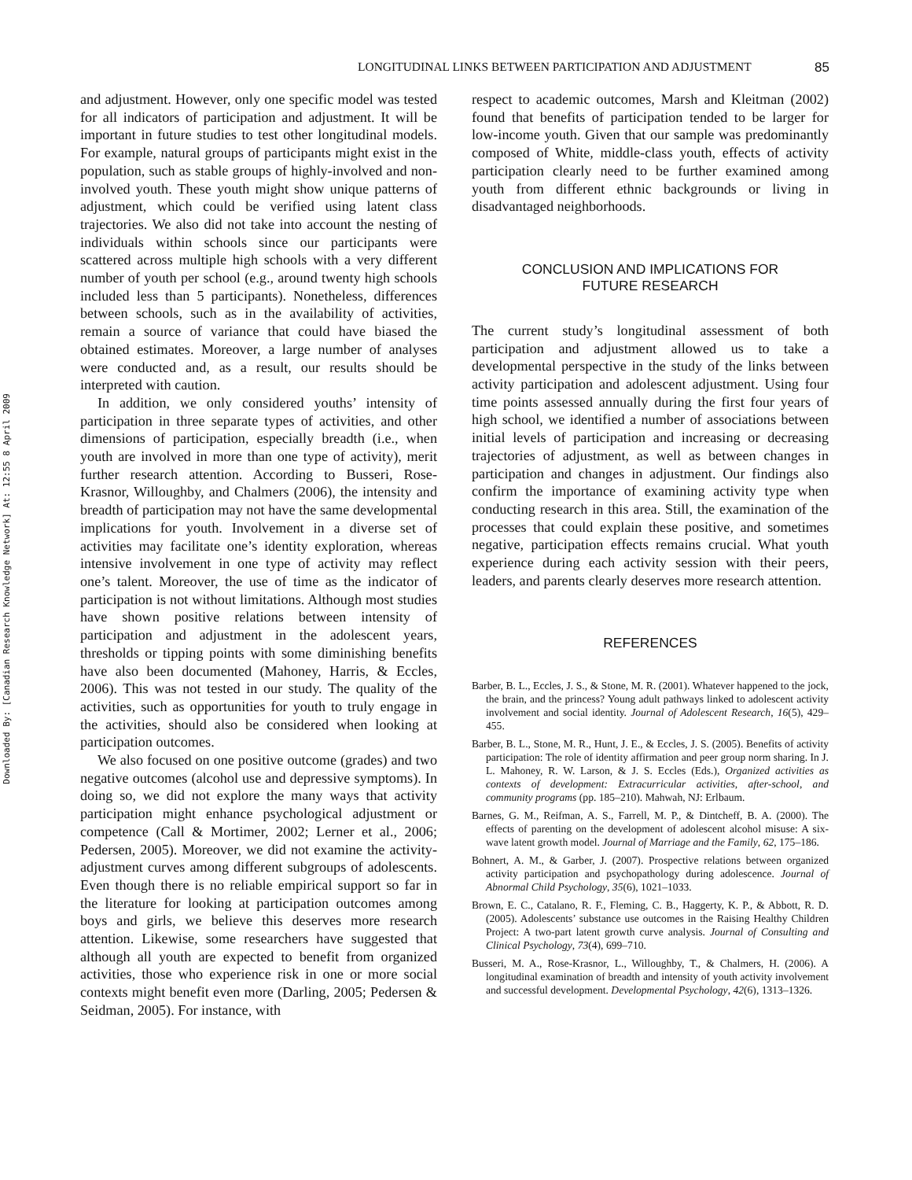Downloaded By: [Canadian Research Knowledge Network] At: 12:55 8 April 2009
LONGITUDINAL LINKS BETWEEN PARTICIPATION AND ADJUSTMENT 85
and adjustment. However, only one specific model was tested for all indicators of participation and adjustment. It will be important in future studies to test other longitudinal models. For example, natural groups of participants might exist in the population, such as stable groups of highly-involved and non-involved youth. These youth might show unique patterns of adjustment, which could be verified using latent class trajectories. We also did not take into account the nesting of individuals within schools since our participants were scattered across multiple high schools with a very different number of youth per school (e.g., around twenty high schools included less than 5 participants). Nonetheless, differences between schools, such as in the availability of activities, remain a source of variance that could have biased the obtained estimates. Moreover, a large number of analyses were conducted and, as a result, our results should be interpreted with caution.
In addition, we only considered youths’ intensity of participation in three separate types of activities, and other dimensions of participation, especially breadth (i.e., when youth are involved in more than one type of activity), merit further research attention. According to Busseri, Rose-Krasnor, Willoughby, and Chalmers (2006), the intensity and breadth of participation may not have the same developmental implications for youth. Involvement in a diverse set of activities may facilitate one’s identity exploration, whereas intensive involvement in one type of activity may reflect one’s talent. Moreover, the use of time as the indicator of participation is not without limitations. Although most studies have shown positive relations between intensity of participation and adjustment in the adolescent years, thresholds or tipping points with some diminishing benefits have also been documented (Mahoney, Harris, & Eccles, 2006). This was not tested in our study. The quality of the activities, such as opportunities for youth to truly engage in the activities, should also be considered when looking at participation outcomes.
We also focused on one positive outcome (grades) and two negative outcomes (alcohol use and depressive symptoms). In doing so, we did not explore the many ways that activity participation might enhance psychological adjustment or competence (Call & Mortimer, 2002; Lerner et al., 2006; Pedersen, 2005). Moreover, we did not examine the activity-adjustment curves among different subgroups of adolescents. Even though there is no reliable empirical support so far in the literature for looking at participation outcomes among boys and girls, we believe this deserves more research attention. Likewise, some researchers have suggested that although all youth are expected to benefit from organized activities, those who experience risk in one or more social contexts might benefit even more (Darling, 2005; Pedersen & Seidman, 2005). For instance, with
respect to academic outcomes, Marsh and Kleitman (2002) found that benefits of participation tended to be larger for low-income youth. Given that our sample was predominantly composed of White, middle-class youth, effects of activity participation clearly need to be further examined among youth from different ethnic backgrounds or living in disadvantaged neighborhoods.
CONCLUSION AND IMPLICATIONS FOR
FUTURE RESEARCH
The current study’s longitudinal assessment of both participation and adjustment allowed us to take a developmental perspective in the study of the links between activity participation and adolescent adjustment. Using four time points assessed annually during the first four years of high school, we identified a number of associations between initial levels of participation and increasing or decreasing trajectories of adjustment, as well as between changes in participation and changes in adjustment. Our findings also confirm the importance of examining activity type when conducting research in this area. Still, the examination of the processes that could explain these positive, and sometimes negative, participation effects remains crucial. What youth experience during each activity session with their peers, leaders, and parents clearly deserves more research attention.
REFERENCES
Barber, B. L., Eccles, J. S., & Stone, M. R. (2001). Whatever happened to the jock, the brain, and the princess? Young adult pathways linked to adolescent activity involvement and social identity. Journal of Adolescent Research, 16(5), 429–455.
Barber, B. L., Stone, M. R., Hunt, J. E., & Eccles, J. S. (2005). Benefits of activity participation: The role of identity affirmation and peer group norm sharing. In J. L. Mahoney, R. W. Larson, & J. S. Eccles (Eds.), Organized activities as contexts of development: Extracurricular activities, after-school, and community programs (pp. 185–210). Mahwah, NJ: Erlbaum.
Barnes, G. M., Reifman, A. S., Farrell, M. P., & Dintcheff, B. A. (2000). The effects of parenting on the development of adolescent alcohol misuse: A six-wave latent growth model. Journal of Marriage and the Family, 62, 175–186.
Bohnert, A. M., & Garber, J. (2007). Prospective relations between organized activity participation and psychopathology during adolescence. Journal of Abnormal Child Psychology, 35(6), 1021–1033.
Brown, E. C., Catalano, R. F., Fleming, C. B., Haggerty, K. P., & Abbott, R. D. (2005). Adolescents’ substance use outcomes in the Raising Healthy Children Project: A two-part latent growth curve analysis. Journal of Consulting and Clinical Psychology, 73(4), 699–710.
Busseri, M. A., Rose-Krasnor, L., Willoughby, T., & Chalmers, H. (2006). A longitudinal examination of breadth and intensity of youth activity involvement and successful development. Developmental Psychology, 42(6), 1313–1326.